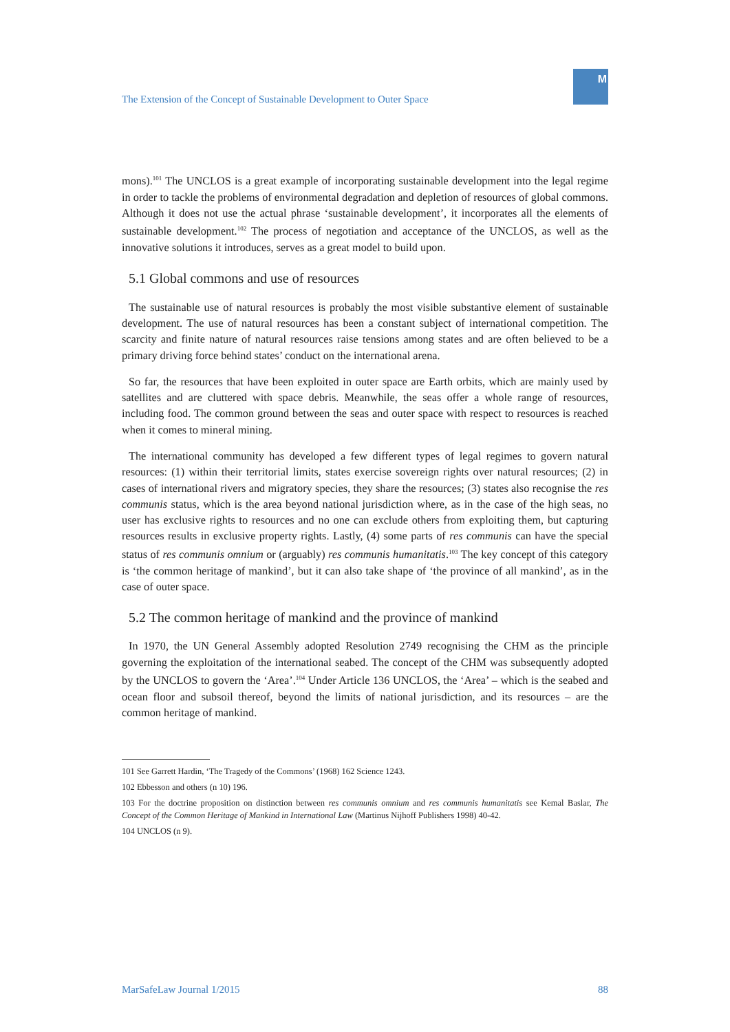The Extension of the Concept of Sustainable Development to Outer Space
M
mons).<sup>101</sup> The UNCLOS is a great example of incorporating sustainable development into the legal regime in order to tackle the problems of environmental degradation and depletion of resources of global commons. Although it does not use the actual phrase ‘sustainable development’, it incorporates all the elements of sustainable development.<sup>102</sup> The process of negotiation and acceptance of the UNCLOS, as well as the innovative solutions it introduces, serves as a great model to build upon.
5.1 Global commons and use of resources
The sustainable use of natural resources is probably the most visible substantive element of sustainable development. The use of natural resources has been a constant subject of international competition. The scarcity and finite nature of natural resources raise tensions among states and are often believed to be a primary driving force behind states’ conduct on the international arena.
So far, the resources that have been exploited in outer space are Earth orbits, which are mainly used by satellites and are cluttered with space debris. Meanwhile, the seas offer a whole range of resources, including food. The common ground between the seas and outer space with respect to resources is reached when it comes to mineral mining.
The international community has developed a few different types of legal regimes to govern natural resources: (1) within their territorial limits, states exercise sovereign rights over natural resources; (2) in cases of international rivers and migratory species, they share the resources; (3) states also recognise the res communis status, which is the area beyond national jurisdiction where, as in the case of the high seas, no user has exclusive rights to resources and no one can exclude others from exploiting them, but capturing resources results in exclusive property rights. Lastly, (4) some parts of res communis can have the special status of res communis omnium or (arguably) res communis humanitatis.<sup>103</sup> The key concept of this category is ‘the common heritage of mankind’, but it can also take shape of ‘the province of all mankind’, as in the case of outer space.
5.2 The common heritage of mankind and the province of mankind
In 1970, the UN General Assembly adopted Resolution 2749 recognising the CHM as the principle governing the exploitation of the international seabed. The concept of the CHM was subsequently adopted by the UNCLOS to govern the ‘Area’.<sup>104</sup> Under Article 136 UNCLOS, the ‘Area’ – which is the seabed and ocean floor and subsoil thereof, beyond the limits of national jurisdiction, and its resources – are the common heritage of mankind.
101 See Garrett Hardin, ‘The Tragedy of the Commons’ (1968) 162 Science 1243.
102 Ebbesson and others (n 10) 196.
103 For the doctrine proposition on distinction between res communis omnium and res communis humanitatis see Kemal Baslar, The Concept of the Common Heritage of Mankind in International Law (Martinus Nijhoff Publishers 1998) 40-42.
104 UNCLOS (n 9).
MarSafeLaw Journal 1/2015 88